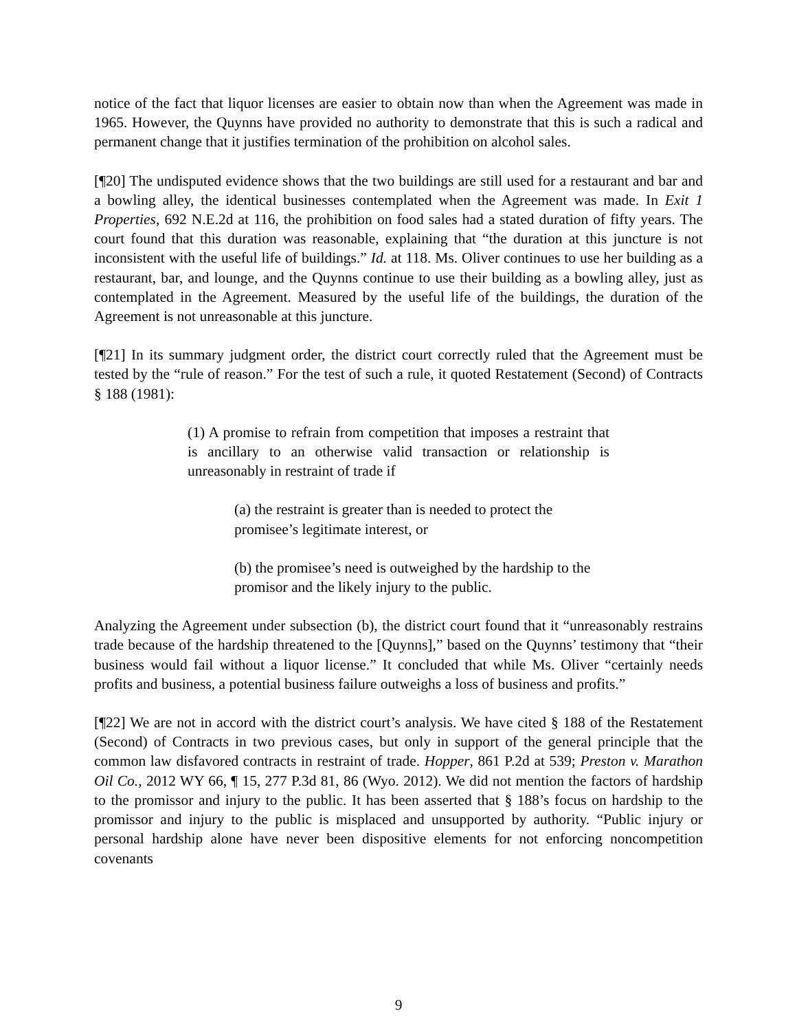notice of the fact that liquor licenses are easier to obtain now than when the Agreement was made in 1965. However, the Quynns have provided no authority to demonstrate that this is such a radical and permanent change that it justifies termination of the prohibition on alcohol sales.
[¶20] The undisputed evidence shows that the two buildings are still used for a restaurant and bar and a bowling alley, the identical businesses contemplated when the Agreement was made. In Exit 1 Properties, 692 N.E.2d at 116, the prohibition on food sales had a stated duration of fifty years. The court found that this duration was reasonable, explaining that “the duration at this juncture is not inconsistent with the useful life of buildings.” Id. at 118. Ms. Oliver continues to use her building as a restaurant, bar, and lounge, and the Quynns continue to use their building as a bowling alley, just as contemplated in the Agreement. Measured by the useful life of the buildings, the duration of the Agreement is not unreasonable at this juncture.
[¶21] In its summary judgment order, the district court correctly ruled that the Agreement must be tested by the “rule of reason.” For the test of such a rule, it quoted Restatement (Second) of Contracts § 188 (1981):
(1) A promise to refrain from competition that imposes a restraint that is ancillary to an otherwise valid transaction or relationship is unreasonably in restraint of trade if
(a) the restraint is greater than is needed to protect the promisee’s legitimate interest, or
(b) the promisee’s need is outweighed by the hardship to the promisor and the likely injury to the public.
Analyzing the Agreement under subsection (b), the district court found that it “unreasonably restrains trade because of the hardship threatened to the [Quynns],” based on the Quynns’ testimony that “their business would fail without a liquor license.” It concluded that while Ms. Oliver “certainly needs profits and business, a potential business failure outweighs a loss of business and profits.”
[¶22] We are not in accord with the district court’s analysis. We have cited § 188 of the Restatement (Second) of Contracts in two previous cases, but only in support of the general principle that the common law disfavored contracts in restraint of trade. Hopper, 861 P.2d at 539; Preston v. Marathon Oil Co., 2012 WY 66, ¶ 15, 277 P.3d 81, 86 (Wyo. 2012). We did not mention the factors of hardship to the promissor and injury to the public. It has been asserted that § 188’s focus on hardship to the promissor and injury to the public is misplaced and unsupported by authority. “Public injury or personal hardship alone have never been dispositive elements for not enforcing noncompetition covenants
9